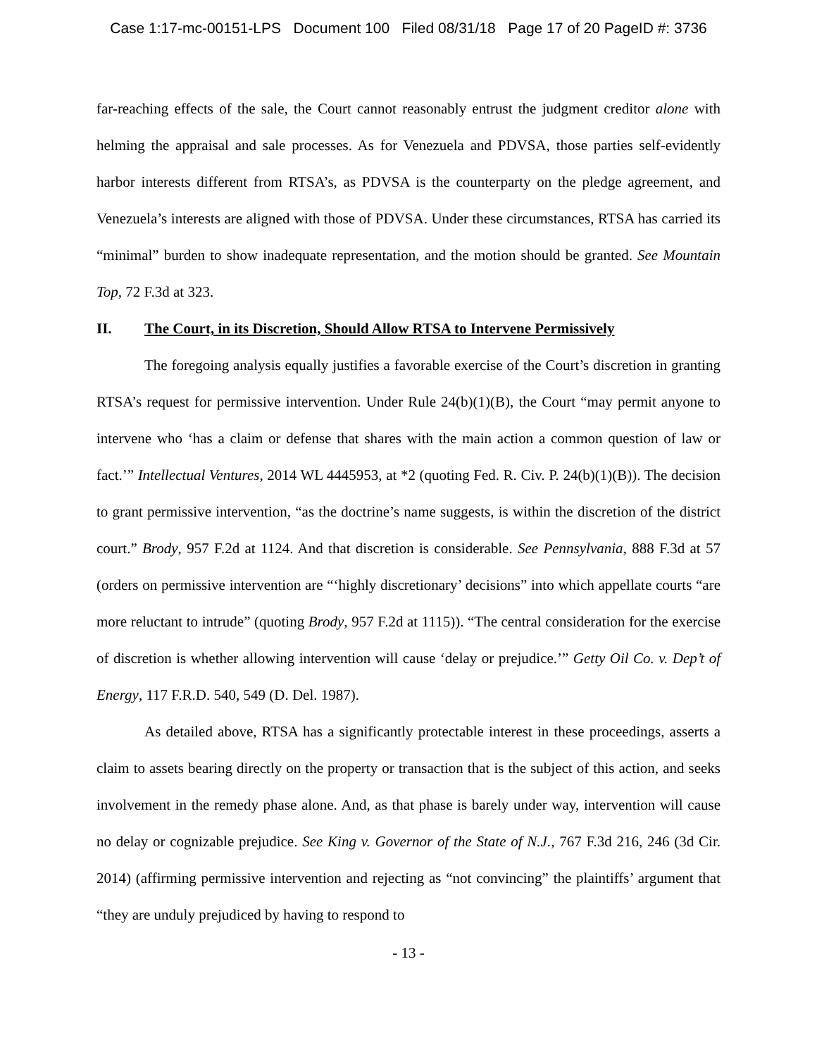Case 1:17-mc-00151-LPS Document 100 Filed 08/31/18 Page 17 of 20 PageID #: 3736
far-reaching effects of the sale, the Court cannot reasonably entrust the judgment creditor alone with helming the appraisal and sale processes. As for Venezuela and PDVSA, those parties self-evidently harbor interests different from RTSA’s, as PDVSA is the counterparty on the pledge agreement, and Venezuela’s interests are aligned with those of PDVSA. Under these circumstances, RTSA has carried its “minimal” burden to show inadequate representation, and the motion should be granted. See Mountain Top, 72 F.3d at 323.
II. The Court, in its Discretion, Should Allow RTSA to Intervene Permissively
The foregoing analysis equally justifies a favorable exercise of the Court’s discretion in granting RTSA’s request for permissive intervention. Under Rule 24(b)(1)(B), the Court “may permit anyone to intervene who ‘has a claim or defense that shares with the main action a common question of law or fact.’” Intellectual Ventures, 2014 WL 4445953, at *2 (quoting Fed. R. Civ. P. 24(b)(1)(B)). The decision to grant permissive intervention, “as the doctrine’s name suggests, is within the discretion of the district court.” Brody, 957 F.2d at 1124. And that discretion is considerable. See Pennsylvania, 888 F.3d at 57 (orders on permissive intervention are “‘highly discretionary’ decisions” into which appellate courts “are more reluctant to intrude” (quoting Brody, 957 F.2d at 1115)). “The central consideration for the exercise of discretion is whether allowing intervention will cause ‘delay or prejudice.’” Getty Oil Co. v. Dep’t of Energy, 117 F.R.D. 540, 549 (D. Del. 1987).
As detailed above, RTSA has a significantly protectable interest in these proceedings, asserts a claim to assets bearing directly on the property or transaction that is the subject of this action, and seeks involvement in the remedy phase alone. And, as that phase is barely under way, intervention will cause no delay or cognizable prejudice. See King v. Governor of the State of N.J., 767 F.3d 216, 246 (3d Cir. 2014) (affirming permissive intervention and rejecting as “not convincing” the plaintiffs’ argument that “they are unduly prejudiced by having to respond to
- 13 -